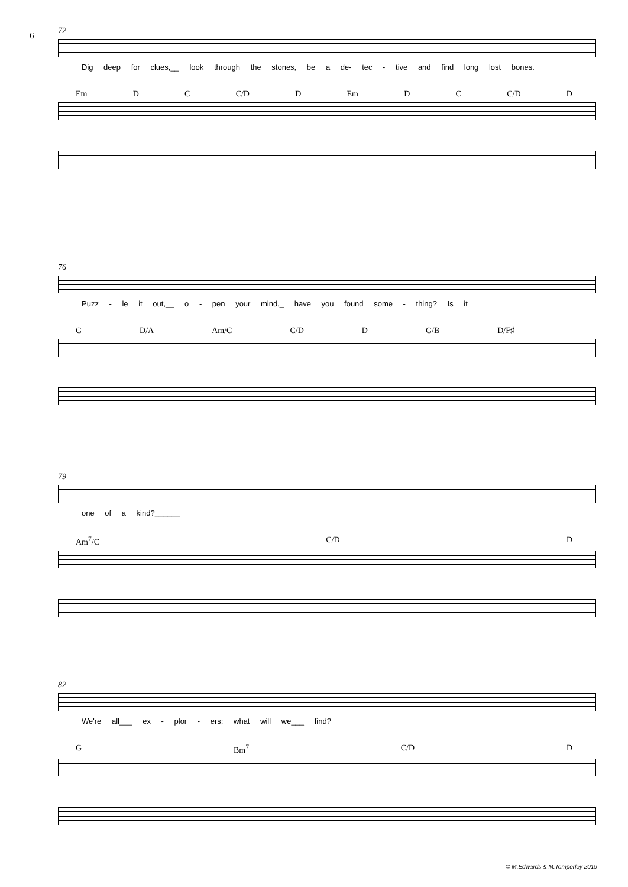6
72
Dig deep for clues,__ look through the stones, be a de- tec - tive and find long lost bones.
Em D C C/D D Em D C C/D D
76
Puzz - le it out,__ o - pen your mind,_ have you found some - thing? Is it
G D/A Am/C C/D D G/B D/F♯
79
one of a kind?______
Am<sup>7</sup>/C C/D D
82
We're all___ ex - plor - ers; what will we___ find?
G Bm<sup>7</sup> C/D D
© M.Edwards & M.Temperley 2019